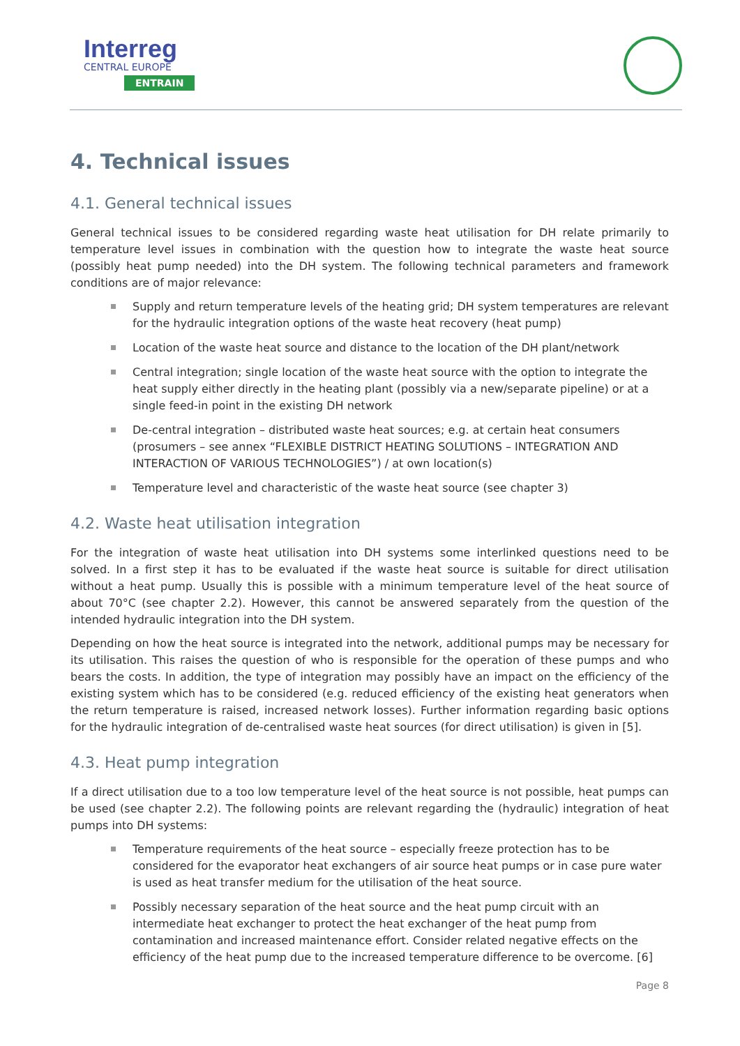Interreg
CENTRAL EUROPE
ENTRAIN
4. Technical issues
4.1. General technical issues
General technical issues to be considered regarding waste heat utilisation for DH relate primarily to temperature level issues in combination with the question how to integrate the waste heat source (possibly heat pump needed) into the DH system. The following technical parameters and framework conditions are of major relevance:
Supply and return temperature levels of the heating grid; DH system temperatures are relevant for the hydraulic integration options of the waste heat recovery (heat pump)
Location of the waste heat source and distance to the location of the DH plant/network
Central integration; single location of the waste heat source with the option to integrate the heat supply either directly in the heating plant (possibly via a new/separate pipeline) or at a single feed-in point in the existing DH network
De-central integration – distributed waste heat sources; e.g. at certain heat consumers (prosumers – see annex “FLEXIBLE DISTRICT HEATING SOLUTIONS – INTEGRATION AND INTERACTION OF VARIOUS TECHNOLOGIES”) / at own location(s)
Temperature level and characteristic of the waste heat source (see chapter 3)
4.2. Waste heat utilisation integration
For the integration of waste heat utilisation into DH systems some interlinked questions need to be solved. In a first step it has to be evaluated if the waste heat source is suitable for direct utilisation without a heat pump. Usually this is possible with a minimum temperature level of the heat source of about 70°C (see chapter 2.2). However, this cannot be answered separately from the question of the intended hydraulic integration into the DH system.
Depending on how the heat source is integrated into the network, additional pumps may be necessary for its utilisation. This raises the question of who is responsible for the operation of these pumps and who bears the costs. In addition, the type of integration may possibly have an impact on the efficiency of the existing system which has to be considered (e.g. reduced efficiency of the existing heat generators when the return temperature is raised, increased network losses). Further information regarding basic options for the hydraulic integration of de-centralised waste heat sources (for direct utilisation) is given in [5].
4.3. Heat pump integration
If a direct utilisation due to a too low temperature level of the heat source is not possible, heat pumps can be used (see chapter 2.2). The following points are relevant regarding the (hydraulic) integration of heat pumps into DH systems:
Temperature requirements of the heat source – especially freeze protection has to be considered for the evaporator heat exchangers of air source heat pumps or in case pure water is used as heat transfer medium for the utilisation of the heat source.
Possibly necessary separation of the heat source and the heat pump circuit with an intermediate heat exchanger to protect the heat exchanger of the heat pump from contamination and increased maintenance effort. Consider related negative effects on the efficiency of the heat pump due to the increased temperature difference to be overcome. [6]
Page 8